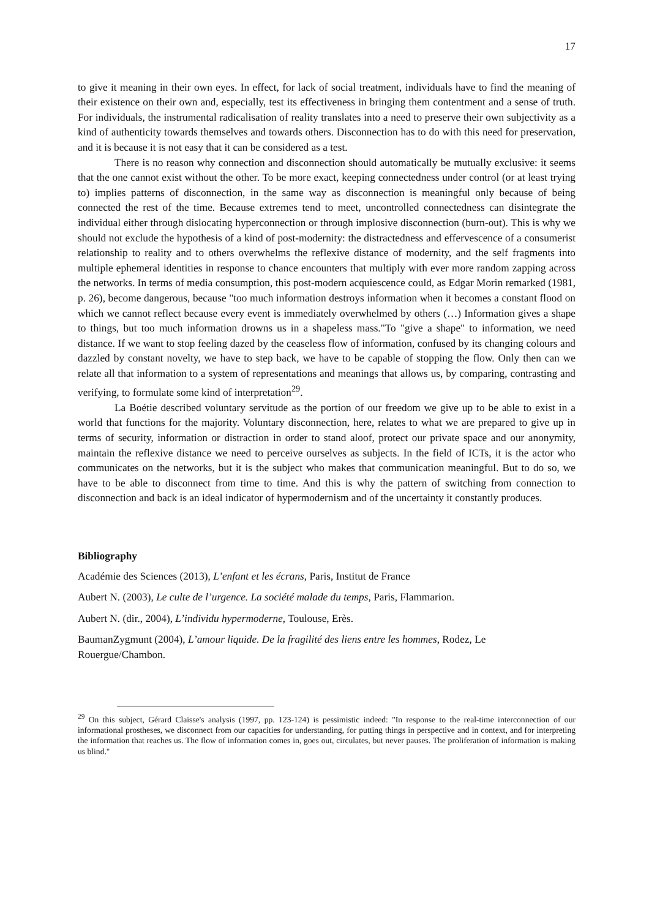17
to give it meaning in their own eyes. In effect, for lack of social treatment, individuals have to find the meaning of their existence on their own and, especially, test its effectiveness in bringing them contentment and a sense of truth. For individuals, the instrumental radicalisation of reality translates into a need to preserve their own subjectivity as a kind of authenticity towards themselves and towards others. Disconnection has to do with this need for preservation, and it is because it is not easy that it can be considered as a test.
There is no reason why connection and disconnection should automatically be mutually exclusive: it seems that the one cannot exist without the other. To be more exact, keeping connectedness under control (or at least trying to) implies patterns of disconnection, in the same way as disconnection is meaningful only because of being connected the rest of the time. Because extremes tend to meet, uncontrolled connectedness can disintegrate the individual either through dislocating hyperconnection or through implosive disconnection (burn-out). This is why we should not exclude the hypothesis of a kind of post-modernity: the distractedness and effervescence of a consumerist relationship to reality and to others overwhelms the reflexive distance of modernity, and the self fragments into multiple ephemeral identities in response to chance encounters that multiply with ever more random zapping across the networks. In terms of media consumption, this post-modern acquiescence could, as Edgar Morin remarked (1981, p. 26), become dangerous, because "too much information destroys information when it becomes a constant flood on which we cannot reflect because every event is immediately overwhelmed by others (…) Information gives a shape to things, but too much information drowns us in a shapeless mass."To "give a shape" to information, we need distance. If we want to stop feeling dazed by the ceaseless flow of information, confused by its changing colours and dazzled by constant novelty, we have to step back, we have to be capable of stopping the flow. Only then can we relate all that information to a system of representations and meanings that allows us, by comparing, contrasting and verifying, to formulate some kind of interpretation<sup>29</sup>.
La Boétie described voluntary servitude as the portion of our freedom we give up to be able to exist in a world that functions for the majority. Voluntary disconnection, here, relates to what we are prepared to give up in terms of security, information or distraction in order to stand aloof, protect our private space and our anonymity, maintain the reflexive distance we need to perceive ourselves as subjects. In the field of ICTs, it is the actor who communicates on the networks, but it is the subject who makes that communication meaningful. But to do so, we have to be able to disconnect from time to time. And this is why the pattern of switching from connection to disconnection and back is an ideal indicator of hypermodernism and of the uncertainty it constantly produces.
Bibliography
Académie des Sciences (2013), L’enfant et les écrans, Paris, Institut de France
Aubert N. (2003), Le culte de l’urgence. La société malade du temps, Paris, Flammarion.
Aubert N. (dir., 2004), L’individu hypermoderne, Toulouse, Erès.
BaumanZygmunt (2004), L’amour liquide. De la fragilité des liens entre les hommes, Rodez, Le Rouergue/Chambon.
<sup>29</sup> On this subject, Gérard Claisse's analysis (1997, pp. 123-124) is pessimistic indeed: "In response to the real-time interconnection of our informational prostheses, we disconnect from our capacities for understanding, for putting things in perspective and in context, and for interpreting the information that reaches us. The flow of information comes in, goes out, circulates, but never pauses. The proliferation of information is making us blind."